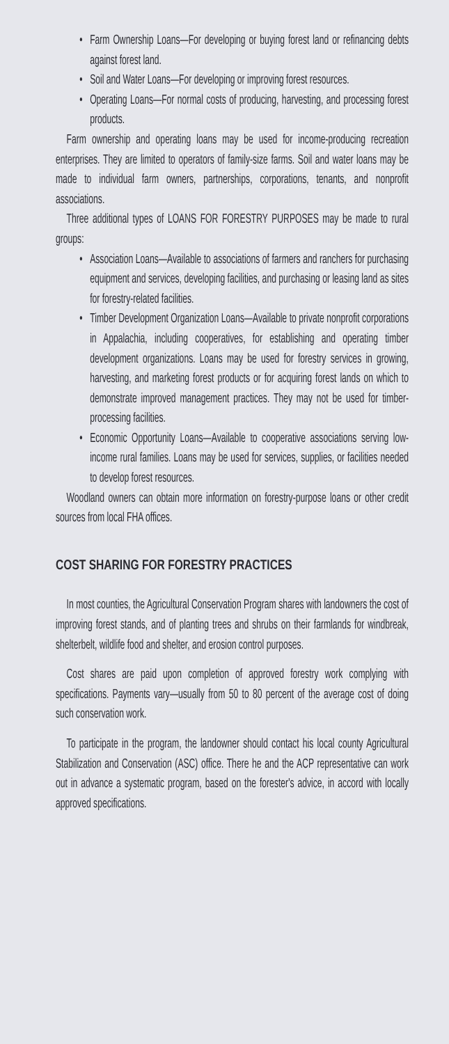• Farm Ownership Loans—For developing or buying forest land or refinancing debts against forest land.
• Soil and Water Loans—For developing or improving forest resources.
• Operating Loans—For normal costs of producing, harvesting, and processing forest products.
Farm ownership and operating loans may be used for income-producing recreation enterprises. They are limited to operators of family-size farms. Soil and water loans may be made to individual farm owners, partnerships, corporations, tenants, and nonprofit associations.
Three additional types of LOANS FOR FORESTRY PURPOSES may be made to rural groups:
• Association Loans—Available to associations of farmers and ranchers for purchasing equipment and services, developing facilities, and purchasing or leasing land as sites for forestry-related facilities.
• Timber Development Organization Loans—Available to private nonprofit corporations in Appalachia, including cooperatives, for establishing and operating timber development organizations. Loans may be used for forestry services in growing, harvesting, and marketing forest products or for acquiring forest lands on which to demonstrate improved management practices. They may not be used for timber-processing facilities.
• Economic Opportunity Loans—Available to cooperative associations serving low-income rural families. Loans may be used for services, supplies, or facilities needed to develop forest resources.
Woodland owners can obtain more information on forestry-purpose loans or other credit sources from local FHA offices.
COST SHARING FOR FORESTRY PRACTICES
In most counties, the Agricultural Conservation Program shares with landowners the cost of improving forest stands, and of planting trees and shrubs on their farmlands for windbreak, shelterbelt, wildlife food and shelter, and erosion control purposes.
Cost shares are paid upon completion of approved forestry work complying with specifications. Payments vary—usually from 50 to 80 percent of the average cost of doing such conservation work.
To participate in the program, the landowner should contact his local county Agricultural Stabilization and Conservation (ASC) office. There he and the ACP representative can work out in advance a systematic program, based on the forester's advice, in accord with locally approved specifications.